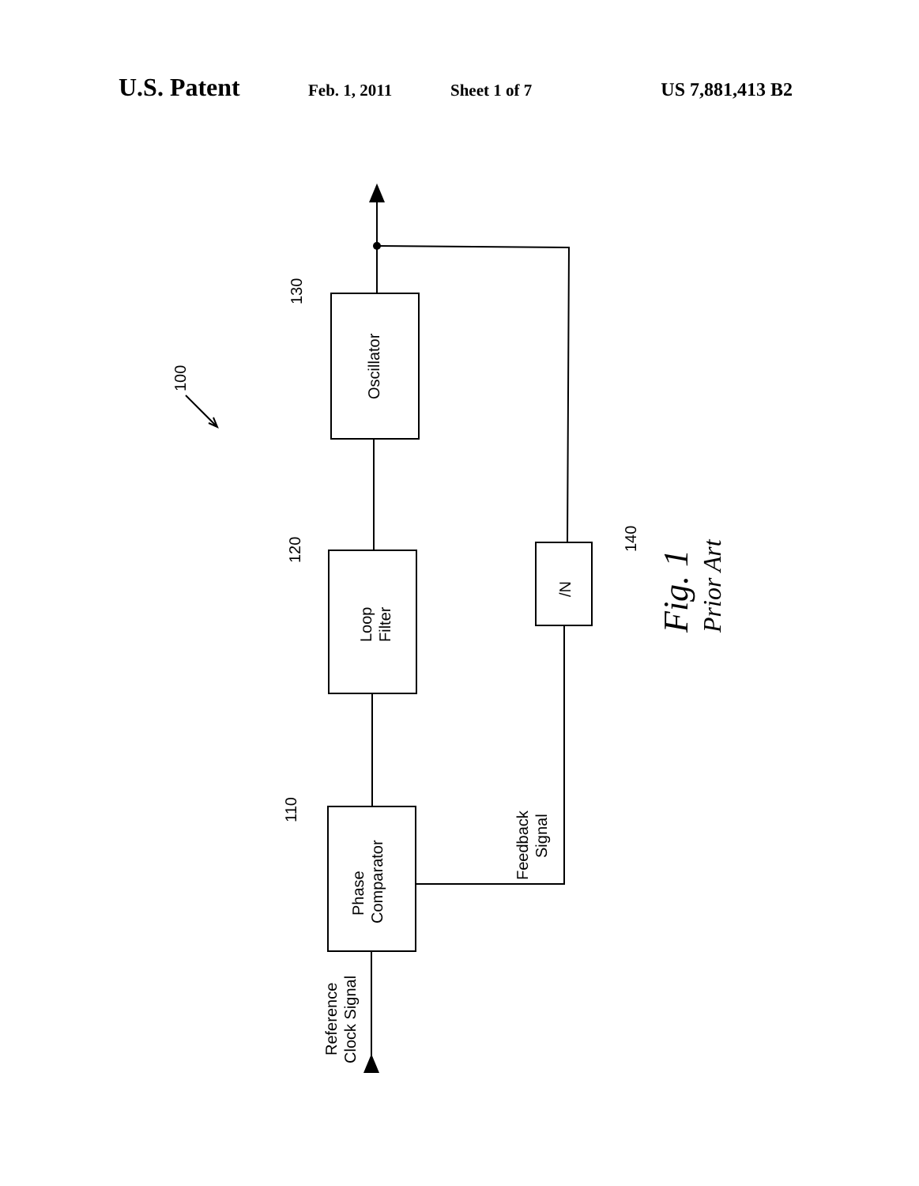U.S. Patent Feb. 1, 2011 Sheet 1 of 7 US 7,881,413 B2
Oscillator
Loop
Filter
Phase
Comparator
/N
Feedback
Signal
Reference
Clock Signal
100
130
120
110
140
Fig. 1
Prior Art